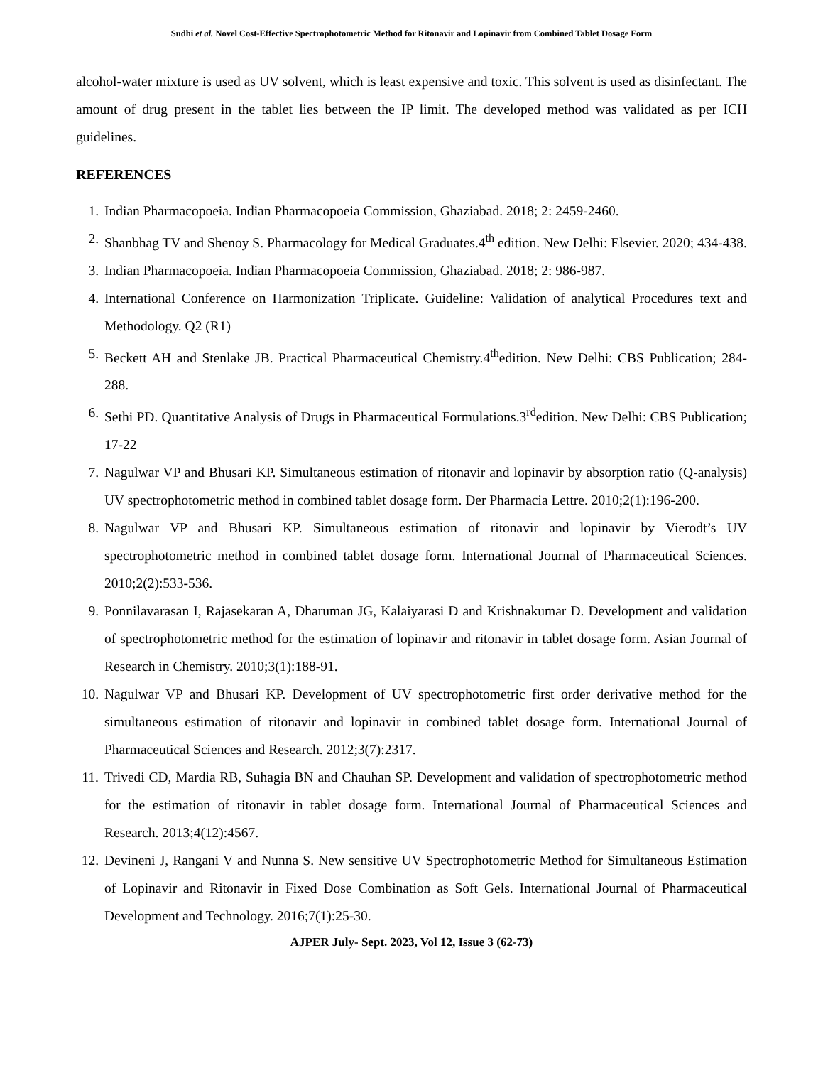Sudhi et al. Novel Cost-Effective Spectrophotometric Method for Ritonavir and Lopinavir from Combined Tablet Dosage Form
alcohol-water mixture is used as UV solvent, which is least expensive and toxic. This solvent is used as disinfectant. The amount of drug present in the tablet lies between the IP limit. The developed method was validated as per ICH guidelines.
REFERENCES
1. Indian Pharmacopoeia. Indian Pharmacopoeia Commission, Ghaziabad. 2018; 2: 2459-2460.
2. Shanbhag TV and Shenoy S. Pharmacology for Medical Graduates.4<sup>th</sup> edition. New Delhi: Elsevier. 2020; 434-438.
3. Indian Pharmacopoeia. Indian Pharmacopoeia Commission, Ghaziabad. 2018; 2: 986-987.
4. International Conference on Harmonization Triplicate. Guideline: Validation of analytical Procedures text and Methodology. Q2 (R1)
5. Beckett AH and Stenlake JB. Practical Pharmaceutical Chemistry.4<sup>th</sup>edition. New Delhi: CBS Publication; 284-288.
6. Sethi PD. Quantitative Analysis of Drugs in Pharmaceutical Formulations.3<sup>rd</sup>edition. New Delhi: CBS Publication; 17-22
7. Nagulwar VP and Bhusari KP. Simultaneous estimation of ritonavir and lopinavir by absorption ratio (Q-analysis) UV spectrophotometric method in combined tablet dosage form. Der Pharmacia Lettre. 2010;2(1):196-200.
8. Nagulwar VP and Bhusari KP. Simultaneous estimation of ritonavir and lopinavir by Vierodt’s UV spectrophotometric method in combined tablet dosage form. International Journal of Pharmaceutical Sciences. 2010;2(2):533-536.
9. Ponnilavarasan I, Rajasekaran A, Dharuman JG, Kalaiyarasi D and Krishnakumar D. Development and validation of spectrophotometric method for the estimation of lopinavir and ritonavir in tablet dosage form. Asian Journal of Research in Chemistry. 2010;3(1):188-91.
10. Nagulwar VP and Bhusari KP. Development of UV spectrophotometric first order derivative method for the simultaneous estimation of ritonavir and lopinavir in combined tablet dosage form. International Journal of Pharmaceutical Sciences and Research. 2012;3(7):2317.
11. Trivedi CD, Mardia RB, Suhagia BN and Chauhan SP. Development and validation of spectrophotometric method for the estimation of ritonavir in tablet dosage form. International Journal of Pharmaceutical Sciences and Research. 2013;4(12):4567.
12. Devineni J, Rangani V and Nunna S. New sensitive UV Spectrophotometric Method for Simultaneous Estimation of Lopinavir and Ritonavir in Fixed Dose Combination as Soft Gels. International Journal of Pharmaceutical Development and Technology. 2016;7(1):25-30.
AJPER July- Sept. 2023, Vol 12, Issue 3 (62-73)